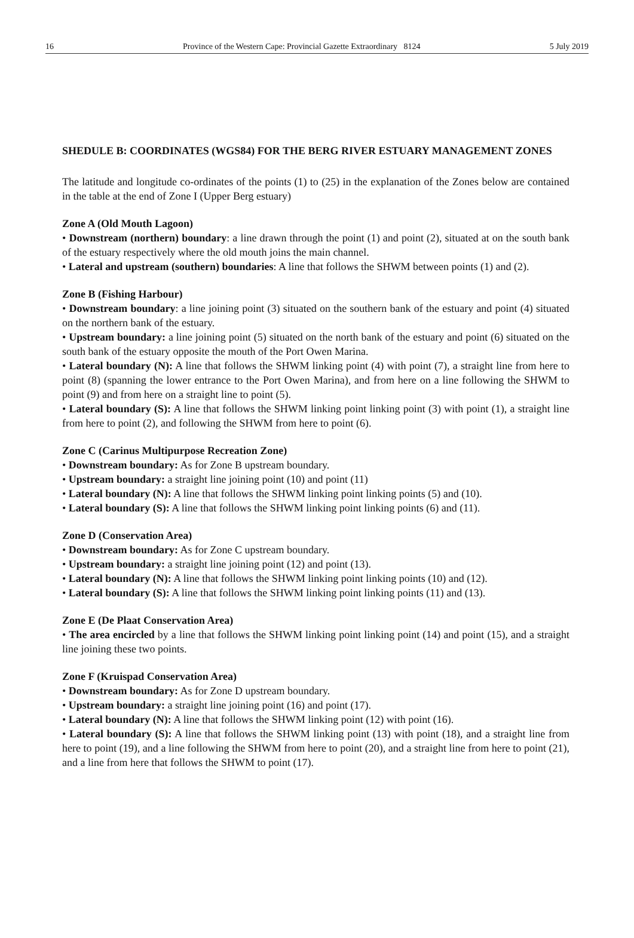16 Province of the Western Cape: Provincial Gazette Extraordinary 8124 5 July 2019
SHEDULE B: COORDINATES (WGS84) FOR THE BERG RIVER ESTUARY MANAGEMENT ZONES
The latitude and longitude co-ordinates of the points (1) to (25) in the explanation of the Zones below are contained in the table at the end of Zone I (Upper Berg estuary)
Zone A (Old Mouth Lagoon)
• Downstream (northern) boundary: a line drawn through the point (1) and point (2), situated at on the south bank of the estuary respectively where the old mouth joins the main channel.
• Lateral and upstream (southern) boundaries: A line that follows the SHWM between points (1) and (2).
Zone B (Fishing Harbour)
• Downstream boundary: a line joining point (3) situated on the southern bank of the estuary and point (4) situated on the northern bank of the estuary.
• Upstream boundary: a line joining point (5) situated on the north bank of the estuary and point (6) situated on the south bank of the estuary opposite the mouth of the Port Owen Marina.
• Lateral boundary (N): A line that follows the SHWM linking point (4) with point (7), a straight line from here to point (8) (spanning the lower entrance to the Port Owen Marina), and from here on a line following the SHWM to point (9) and from here on a straight line to point (5).
• Lateral boundary (S): A line that follows the SHWM linking point linking point (3) with point (1), a straight line from here to point (2), and following the SHWM from here to point (6).
Zone C (Carinus Multipurpose Recreation Zone)
• Downstream boundary: As for Zone B upstream boundary.
• Upstream boundary: a straight line joining point (10) and point (11)
• Lateral boundary (N): A line that follows the SHWM linking point linking points (5) and (10).
• Lateral boundary (S): A line that follows the SHWM linking point linking points (6) and (11).
Zone D (Conservation Area)
• Downstream boundary: As for Zone C upstream boundary.
• Upstream boundary: a straight line joining point (12) and point (13).
• Lateral boundary (N): A line that follows the SHWM linking point linking points (10) and (12).
• Lateral boundary (S): A line that follows the SHWM linking point linking points (11) and (13).
Zone E (De Plaat Conservation Area)
• The area encircled by a line that follows the SHWM linking point linking point (14) and point (15), and a straight line joining these two points.
Zone F (Kruispad Conservation Area)
• Downstream boundary: As for Zone D upstream boundary.
• Upstream boundary: a straight line joining point (16) and point (17).
• Lateral boundary (N): A line that follows the SHWM linking point (12) with point (16).
• Lateral boundary (S): A line that follows the SHWM linking point (13) with point (18), and a straight line from here to point (19), and a line following the SHWM from here to point (20), and a straight line from here to point (21), and a line from here that follows the SHWM to point (17).